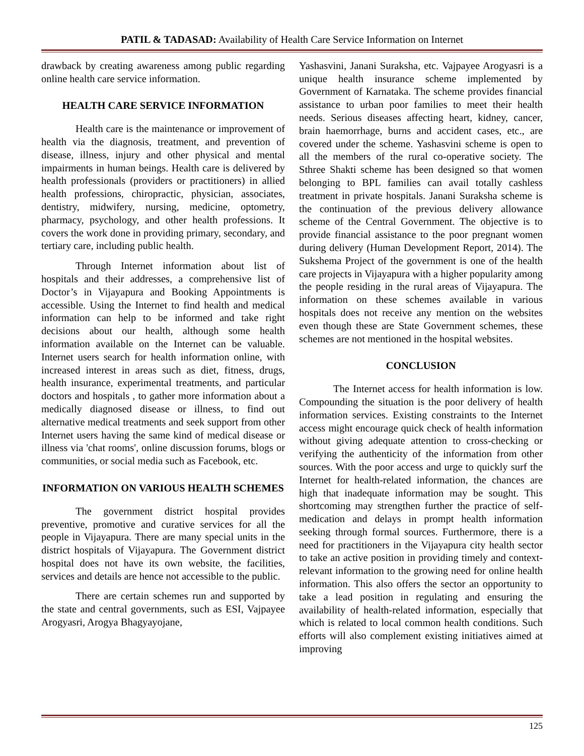PATIL & TADASAD: Availability of Health Care Service Information on Internet
drawback by creating awareness among public regarding online health care service information.
HEALTH CARE SERVICE INFORMATION
Health care is the maintenance or improvement of health via the diagnosis, treatment, and prevention of disease, illness, injury and other physical and mental impairments in human beings. Health care is delivered by health professionals (providers or practitioners) in allied health professions, chiropractic, physician, associates, dentistry, midwifery, nursing, medicine, optometry, pharmacy, psychology, and other health professions. It covers the work done in providing primary, secondary, and tertiary care, including public health.
Through Internet information about list of hospitals and their addresses, a comprehensive list of Doctor’s in Vijayapura and Booking Appointments is accessible. Using the Internet to find health and medical information can help to be informed and take right decisions about our health, although some health information available on the Internet can be valuable. Internet users search for health information online, with increased interest in areas such as diet, fitness, drugs, health insurance, experimental treatments, and particular doctors and hospitals , to gather more information about a medically diagnosed disease or illness, to find out alternative medical treatments and seek support from other Internet users having the same kind of medical disease or illness via 'chat rooms', online discussion forums, blogs or communities, or social media such as Facebook, etc.
INFORMATION ON VARIOUS HEALTH SCHEMES
The government district hospital provides preventive, promotive and curative services for all the people in Vijayapura. There are many special units in the district hospitals of Vijayapura. The Government district hospital does not have its own website, the facilities, services and details are hence not accessible to the public.
There are certain schemes run and supported by the state and central governments, such as ESI, Vajpayee Arogyasri, Arogya Bhagyayojane,
Yashasvini, Janani Suraksha, etc. Vajpayee Arogyasri is a unique health insurance scheme implemented by Government of Karnataka. The scheme provides financial assistance to urban poor families to meet their health needs. Serious diseases affecting heart, kidney, cancer, brain haemorrhage, burns and accident cases, etc., are covered under the scheme. Yashasvini scheme is open to all the members of the rural co-operative society. The Sthree Shakti scheme has been designed so that women belonging to BPL families can avail totally cashless treatment in private hospitals. Janani Suraksha scheme is the continuation of the previous delivery allowance scheme of the Central Government. The objective is to provide financial assistance to the poor pregnant women during delivery (Human Development Report, 2014). The Sukshema Project of the government is one of the health care projects in Vijayapura with a higher popularity among the people residing in the rural areas of Vijayapura. The information on these schemes available in various hospitals does not receive any mention on the websites even though these are State Government schemes, these schemes are not mentioned in the hospital websites.
CONCLUSION
The Internet access for health information is low. Compounding the situation is the poor delivery of health information services. Existing constraints to the Internet access might encourage quick check of health information without giving adequate attention to cross-checking or verifying the authenticity of the information from other sources. With the poor access and urge to quickly surf the Internet for health-related information, the chances are high that inadequate information may be sought. This shortcoming may strengthen further the practice of self-medication and delays in prompt health information seeking through formal sources. Furthermore, there is a need for practitioners in the Vijayapura city health sector to take an active position in providing timely and context-relevant information to the growing need for online health information. This also offers the sector an opportunity to take a lead position in regulating and ensuring the availability of health-related information, especially that which is related to local common health conditions. Such efforts will also complement existing initiatives aimed at improving
125